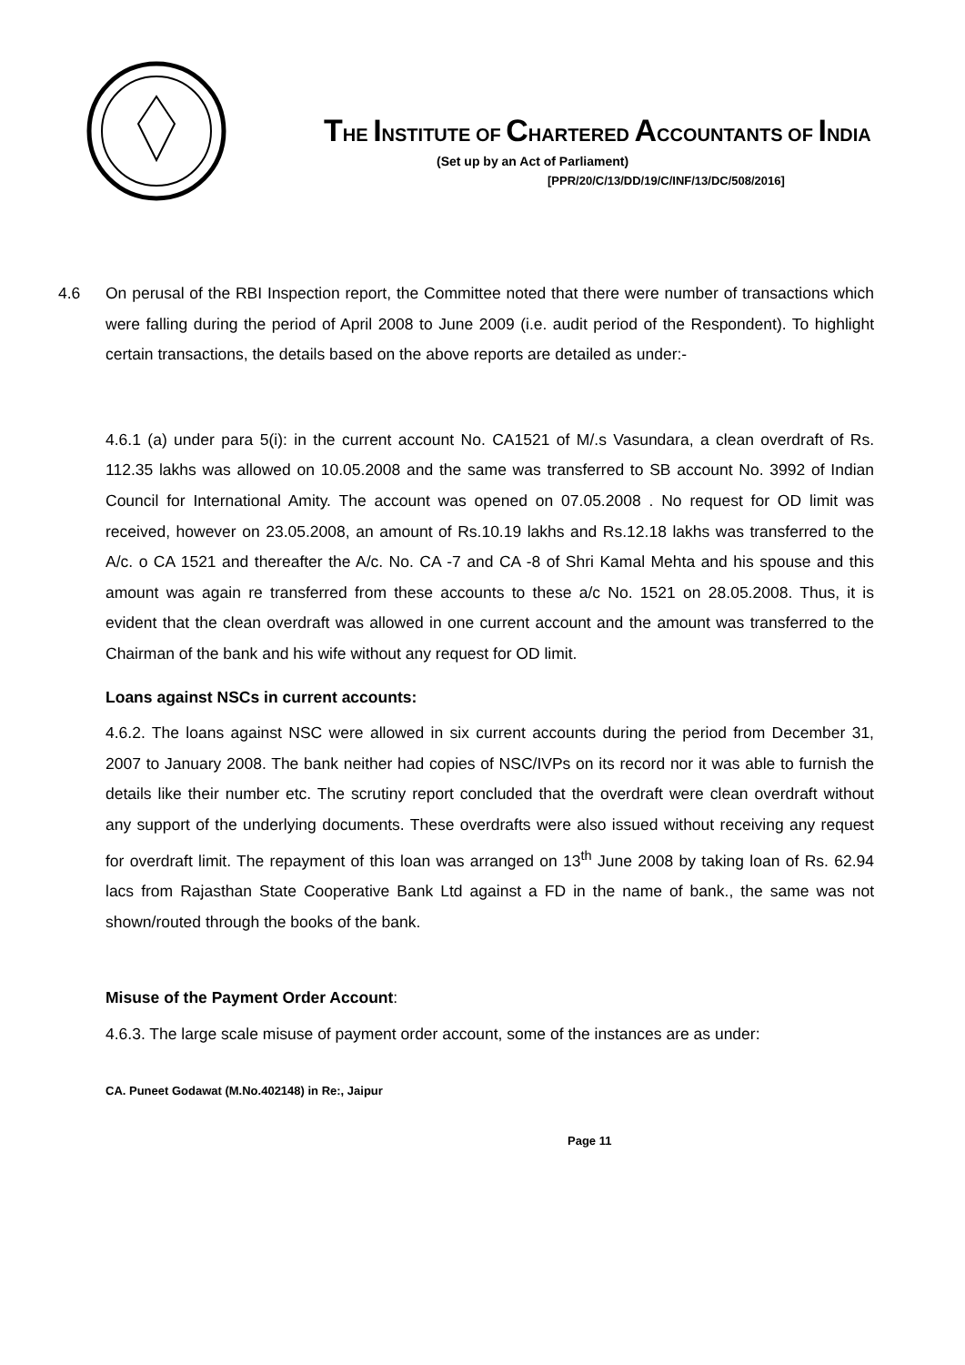THE INSTITUTE OF CHARTERED ACCOUNTANTS OF INDIA
(Set up by an Act of Parliament)
[PPR/20/C/13/DD/19/C/INF/13/DC/508/2016]
4.6 On perusal of the RBI Inspection report, the Committee noted that there were number of transactions which were falling during the period of April 2008 to June 2009 (i.e. audit period of the Respondent). To highlight certain transactions, the details based on the above reports are detailed as under:-
4.6.1 (a) under para 5(i): in the current account No. CA1521 of M/.s Vasundara, a clean overdraft of Rs. 112.35 lakhs was allowed on 10.05.2008 and the same was transferred to SB account No. 3992 of Indian Council for International Amity. The account was opened on 07.05.2008 . No request for OD limit was received, however on 23.05.2008, an amount of Rs.10.19 lakhs and Rs.12.18 lakhs was transferred to the A/c. o CA 1521 and thereafter the A/c. No. CA -7 and CA -8 of Shri Kamal Mehta and his spouse and this amount was again re transferred from these accounts to these a/c No. 1521 on 28.05.2008. Thus, it is evident that the clean overdraft was allowed in one current account and the amount was transferred to the Chairman of the bank and his wife without any request for OD limit.
Loans against NSCs in current accounts:
4.6.2. The loans against NSC were allowed in six current accounts during the period from December 31, 2007 to January 2008. The bank neither had copies of NSC/IVPs on its record nor it was able to furnish the details like their number etc. The scrutiny report concluded that the overdraft were clean overdraft without any support of the underlying documents. These overdrafts were also issued without receiving any request for overdraft limit. The repayment of this loan was arranged on 13<sup>th</sup> June 2008 by taking loan of Rs. 62.94 lacs from Rajasthan State Cooperative Bank Ltd against a FD in the name of bank., the same was not shown/routed through the books of the bank.
Misuse of the Payment Order Account:
4.6.3. The large scale misuse of payment order account, some of the instances are as under:
CA. Puneet Godawat (M.No.402148) in Re:, Jaipur
Page 11